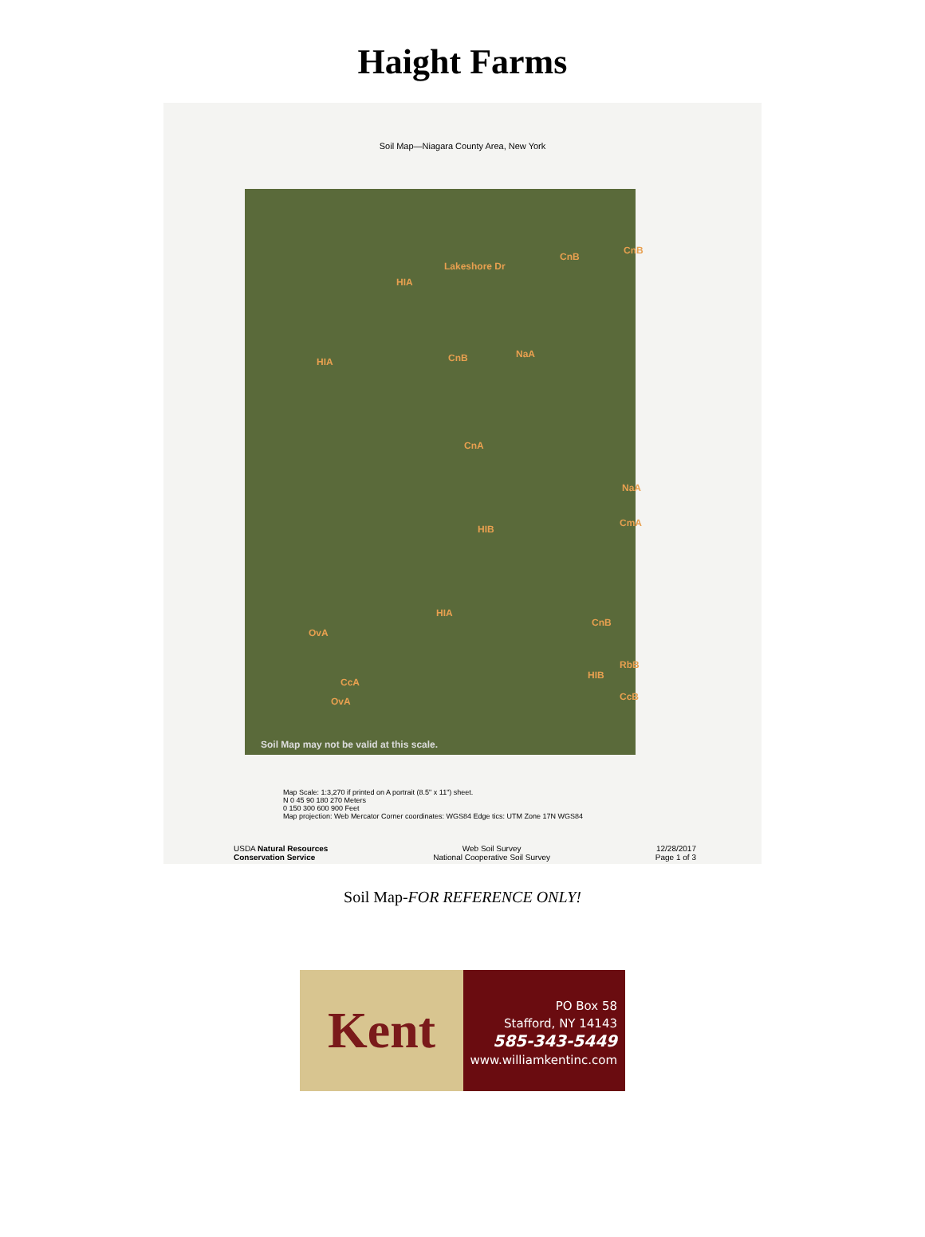Haight Farms
Soil Map—Niagara County Area, New York
Lakeshore Dr
HIA
CnB
CnB
HIA CnB NaA
CnA
NaA
CmA
HIB
HIA
CnB
OvA
RbB
HIB
CcA
CcB OvA
Soil Map may not be valid at this scale.
Map Scale: 1:3,270 if printed on A portrait (8.5" x 11") sheet.
N 0 45 90 180 270 Meters
0 150 300 600 900 Feet
Map projection: Web Mercator Corner coordinates: WGS84 Edge tics: UTM Zone 17N WGS84
USDA Natural Resources
Conservation Service
Web Soil Survey
National Cooperative Soil Survey
12/28/2017
Page 1 of 3
Soil Map-FOR REFERENCE ONLY!
Kent
PO Box 58
Stafford, NY 14143
585-343-5449
www.williamkentinc.com